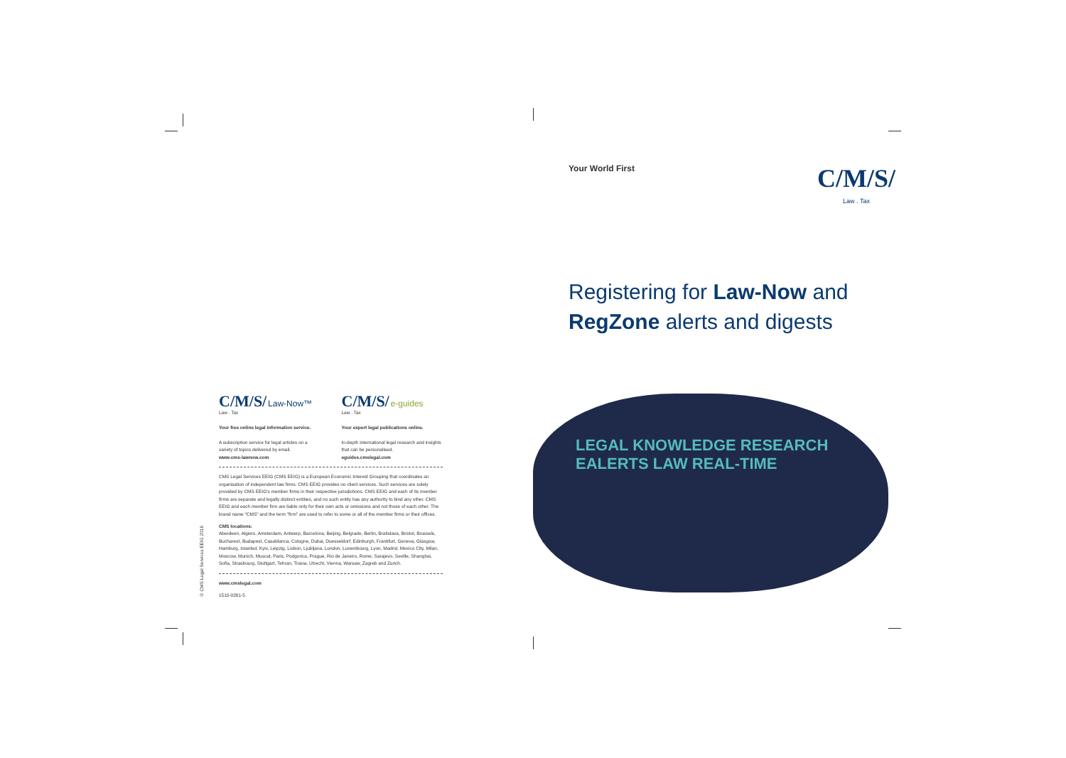© CMS Legal Services EEIG 2016
C/M/S/ Law-Now™
Law . Tax
Your free online legal information service.
A subscription service for legal articles on a variety of topics delivered by email.
www.cms-lawnow.com
C/M/S/ e-guides
Law . Tax
Your expert legal publications online.
In-depth international legal research and insights that can be personalised.
eguides.cmslegal.com
CMS Legal Services EEIG (CMS EEIG) is a European Economic Interest Grouping that coordinates an organisation of independent law firms. CMS EEIG provides no client services. Such services are solely provided by CMS EEIG's member firms in their respective jurisdictions. CMS EEIG and each of its member firms are separate and legally distinct entities, and no such entity has any authority to bind any other. CMS EEIG and each member firm are liable only for their own acts or omissions and not those of each other. The brand name "CMS" and the term "firm" are used to refer to some or all of the member firms or their offices.
CMS locations:
Aberdeen, Algiers, Amsterdam, Antwerp, Barcelona, Beijing, Belgrade, Berlin, Bratislava, Bristol, Brussels, Bucharest, Budapest, Casablanca, Cologne, Dubai, Duesseldorf, Edinburgh, Frankfurt, Geneva, Glasgow, Hamburg, Istanbul, Kyiv, Leipzig, Lisbon, Ljubljana, London, Luxembourg, Lyon, Madrid, Mexico City, Milan, Moscow, Munich, Muscat, Paris, Podgorica, Prague, Rio de Janeiro, Rome, Sarajevo, Seville, Shanghai, Sofia, Strasbourg, Stuttgart, Tehran, Tirana, Utrecht, Vienna, Warsaw, Zagreb and Zurich.
www.cmslegal.com
1510-0261-5
Your World First
C/M/S/
Law . Tax
Registering for Law-Now and
RegZone alerts and digests
LEGAL KNOWLEDGE RESEARCH EALERTS LAW REAL-TIME